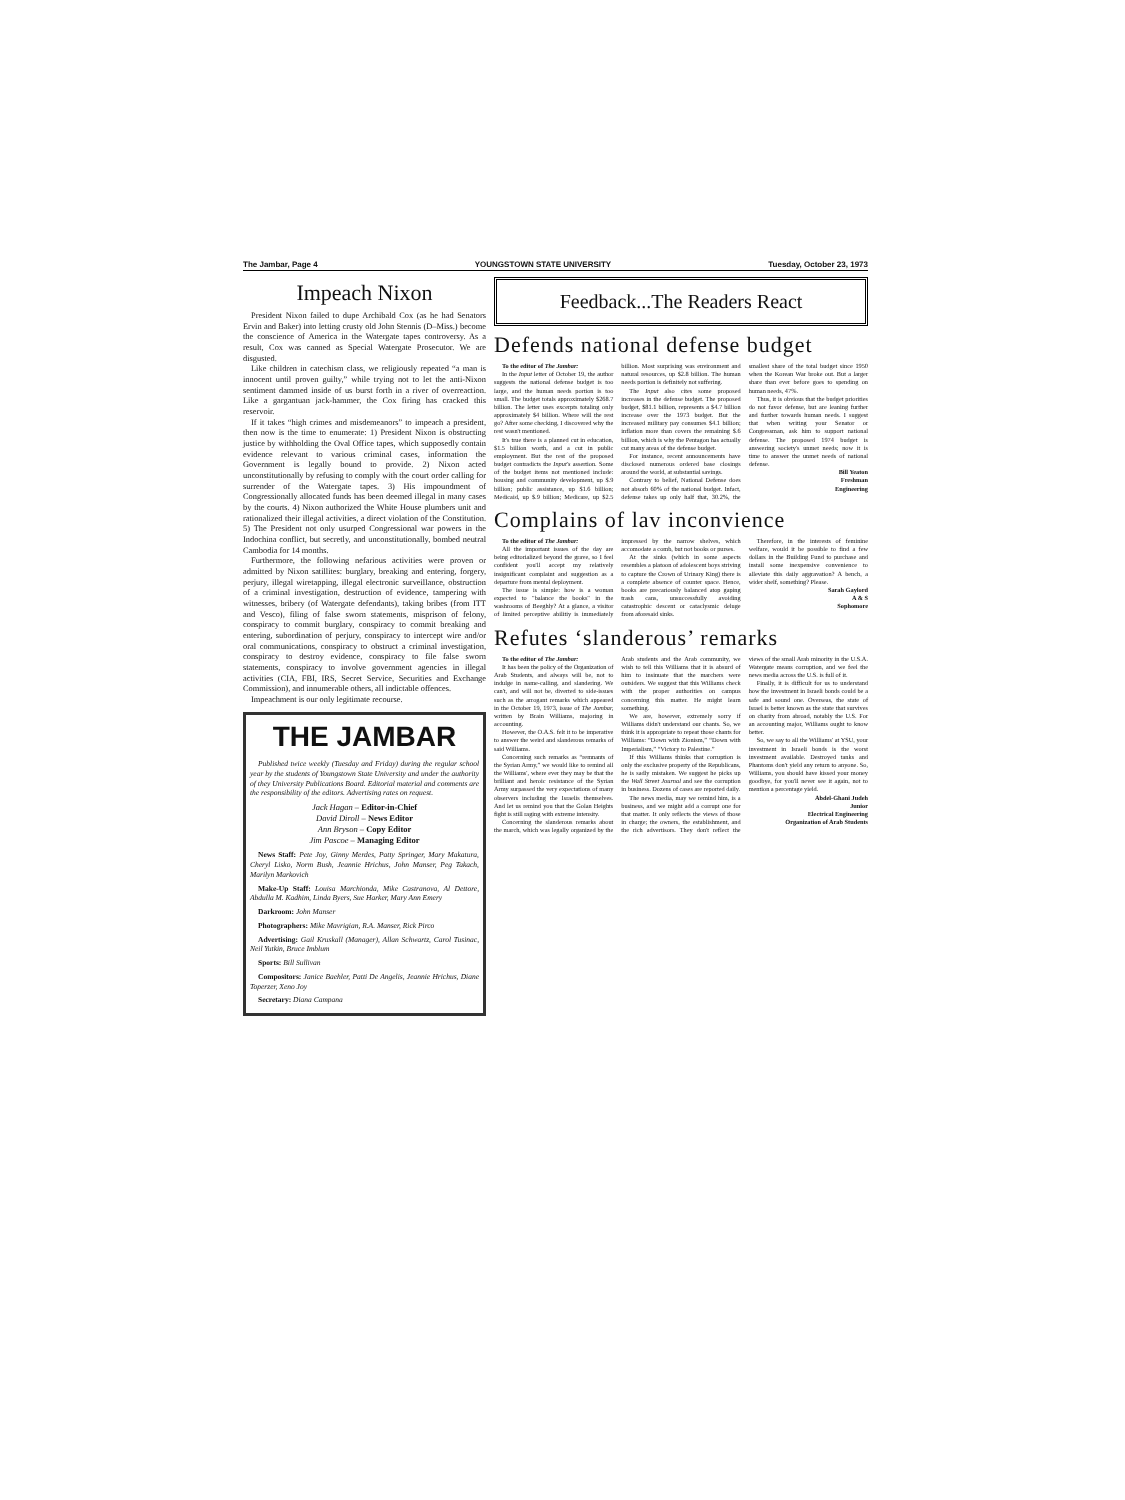The Jambar, Page 4 YOUNGSTOWN STATE UNIVERSITY Tuesday, October 23, 1973
Impeach Nixon
President Nixon failed to dupe Archibald Cox (as he had Senators Ervin and Baker) into letting crusty old John Stennis (D–Miss.) become the conscience of America in the Watergate tapes controversy. As a result, Cox was canned as Special Watergate Prosecutor. We are disgusted.
Like children in catechism class, we religiously repeated “a man is innocent until proven guilty,” while trying not to let the anti-Nixon sentiment dammed inside of us burst forth in a river of overreaction. Like a gargantuan jack-hammer, the Cox firing has cracked this reservoir.
If it takes “high crimes and misdemeanors” to impeach a president, then now is the time to enumerate: 1) President Nixon is obstructing justice by withholding the Oval Office tapes, which supposedly contain evidence relevant to various criminal cases, information the Government is legally bound to provide. 2) Nixon acted unconstitutionally by refusing to comply with the court order calling for surrender of the Watergate tapes. 3) His impoundment of Congressionally allocated funds has been deemed illegal in many cases by the courts. 4) Nixon authorized the White House plumbers unit and rationalized their illegal activities, a direct violation of the Constitution. 5) The President not only usurped Congressional war powers in the Indochina conflict, but secretly, and unconstitutionally, bombed neutral Cambodia for 14 months.
Furthermore, the following nefarious activities were proven or admitted by Nixon satillites: burglary, breaking and entering, forgery, perjury, illegal wiretapping, illegal electronic surveillance, obstruction of a criminal investigation, destruction of evidence, tampering with witnesses, bribery (of Watergate defendants), taking bribes (from ITT and Vesco), filing of false sworn statements, misprison of felony, conspiracy to commit burglary, conspiracy to commit breaking and entering, subordination of perjury, conspiracy to intercept wire and/or oral communications, conspiracy to obstruct a criminal investigation, conspiracy to destroy evidence, conspiracy to file false sworn statements, conspiracy to involve government agencies in illegal activities (CIA, FBI, IRS, Secret Service, Securities and Exchange Commission), and innumerable others, all indictable offences.
Impeachment is our only legitimate recourse.
THE JAMBAR
Published twice weekly (Tuesday and Friday) during the regular school year by the students of Youngstown State University and under the authority of they University Publications Board. Editorial material and comments are the responsibility of the editors. Advertising rates on request.
Jack Hagan – Editor-in-Chief
David Diroll – News Editor
Ann Bryson – Copy Editor
Jim Pascoe – Managing Editor
News Staff: Pete Joy, Ginny Merdes, Patty Springer, Mary Makatura, Cheryl Lisko, Norm Bush, Jeannie Hrichus, John Manser, Peg Takach, Marilyn Markovich
Make-Up Staff: Louisa Marchionda, Mike Castranova, Al Dettore, Abdulla M. Kadhim, Linda Byers, Sue Harker, Mary Ann Emery
Darkroom: John Manser
Photographers: Mike Mavrigian, R.A. Manser, Rick Pirco
Advertising: Gail Kruskall (Manager), Allan Schwartz, Carol Tusinac, Neil Yutkin, Bruce Imblum
Sports: Bill Sullivan
Compositors: Janice Baehler, Patti De Angelis, Jeannie Hrichus, Diane Toperzer, Xeno Joy
Secretary: Diana Campana
Feedback...The Readers React
Defends national defense budget
To the editor of The Jambar:
In the Input letter of October 19, the author suggests the national defense budget is too large, and the human needs portion is too small. The budget totals approximately $268.7 billion. The letter uses excerpts totaling only approximately $4 billion. Where will the rest go? After some checking, I discovered why the rest wasn't mentioned.
It's true there is a planned cut in education, $1.5 billion worth, and a cut in public employment. But the rest of the proposed budget contradicts the Input's assertion. Some of the budget items not mentioned include: housing and community development, up $.9 billion; public assistance, up $1.6 billion; Medicaid, up $.9 billion; Medicare, up $2.5 billion. Most surprising was environment and natural resources, up $2.8 billion. The human needs portion is definitely not suffering.
The Input also cites some proposed increases in the defense budget. The proposed budget, $81.1 billion, represents a $4.7 billion increase over the 1973 budget. But the increased military pay consumes $4.1 billion; inflation more than covers the remaining $.6 billion, which is why the Pentagon has actually cut many areas of the defense budget.
For instance, recent announcements have disclosed numerous ordered base closings around the world, at substantial savings.
Contrary to belief, National Defense does not absorb 60% of the national budget. Infact, defense takes up only half that, 30.2%, the smallest share of the total budget since 1950 when the Korean War broke out. But a larger share than ever before goes to spending on human needs, 47%.
Thus, it is obvious that the budget priorities do not favor defense, but are leaning further and further towards human needs. I suggest that when writing your Senator or Congressman, ask him to support national defense. The proposed 1974 budget is answering society's unmet needs; now it is time to answer the unmet needs of national defense.
Bill Yeaton
Freshman
Engineering
Complains of lav inconvience
To the editor of The Jambar:
All the important issues of the day are being editorialized beyond the grave, so I feel confident you'll accept my relatively insignificant complaint and suggestion as a departure from mental deployment.
The issue is simple: how is a woman expected to "balance the books" in the washrooms of Beeghly? At a glance, a visitor of limited perceptive abilitiy is immediately impressed by the narrow shelves, which accomodate a comb, but not books or purses.
At the sinks (which in some aspects resembles a platoon of adolescent boys striving to capture the Crown of Urinary King) there is a complete absence of counter space. Hence, books are precariously balanced atop gaping trash cans, unsuccessfully avoiding catastrophic descent or cataclysmic deluge from aforesaid sinks.
Therefore, in the interests of feminine welfare, would it be possible to find a few dollars in the Building Fund to purchase and install some inexpensive convenience to alleviate this daily aggravation? A bench, a wider shelf, something? Please.
Sarah Gaylord
A & S
Sophomore
Refutes ‘slanderous’ remarks
To the editor of The Jambar:
It has been the policy of the Organization of Arab Students, and always will be, not to indulge in name-calling, and slandering. We can't, and will not be, diverted to side-issues such as the arrogant remarks which appeared in the October 19, 1973, issue of The Jambar, written by Brain Williams, majoring in accounting.
However, the O.A.S. felt it to be imperative to answer the weird and slanderous remarks of said Williams.
Concerning such remarks as “remnants of the Syrian Army,” we would like to remind all the Williams', where ever they may be that the brilliant and heroic resistance of the Syrian Army surpassed the very expectations of many observers including the Israelis themselves. And let us remind you that the Golan Heights fight is still raging with extreme intensity.
Concerning the slanderous remarks about the march, which was legally organized by the Arab students and the Arab community, we wish to tell this Williams that it is absurd of him to insinuate that the marchers were outsiders. We suggest that this Williams check with the proper authorities on campus concerning this matter. He might learn something.
We are, however, extremely sorry if Williams didn't understand our chants. So, we think it is appropriate to repeat those chants for Williams: “Down with Zionism,” “Down with Imperialism,” “Victory to Palestine.”
If this Williams thinks that corruption is only the exclusive property of the Republicans, he is sadly mistaken. We suggest he picks up the Wall Street Journal and see the corruption in business. Dozens of cases are reported daily.
The news media, may we remind him, is a business, and we might add a corrupt one for that matter. It only reflects the views of those in charge; the owners, the establishment, and the rich advertisors. They don't reflect the views of the small Arab minority in the U.S.A. Watergate means corruption, and we feel the news media across the U.S. is full of it.
Finally, it is difficult for us to understand how the investment in Israeli bonds could be a safe and sound one. Overseas, the state of Israel is better known as the state that survives on charity from abroad, notably the U.S. For an accounting major, Williams ought to know better.
So, we say to all the Williams' at YSU, your investment in Israeli bonds is the worst investment available. Destroyed tanks and Phantoms don't yield any return to anyone. So, Williams, you should have kissed your money goodbye, for you'll never see it again, not to mention a percentage yield.
Abdel-Ghani Judeh
Junior
Electrical Engineering
Organization of Arab Students